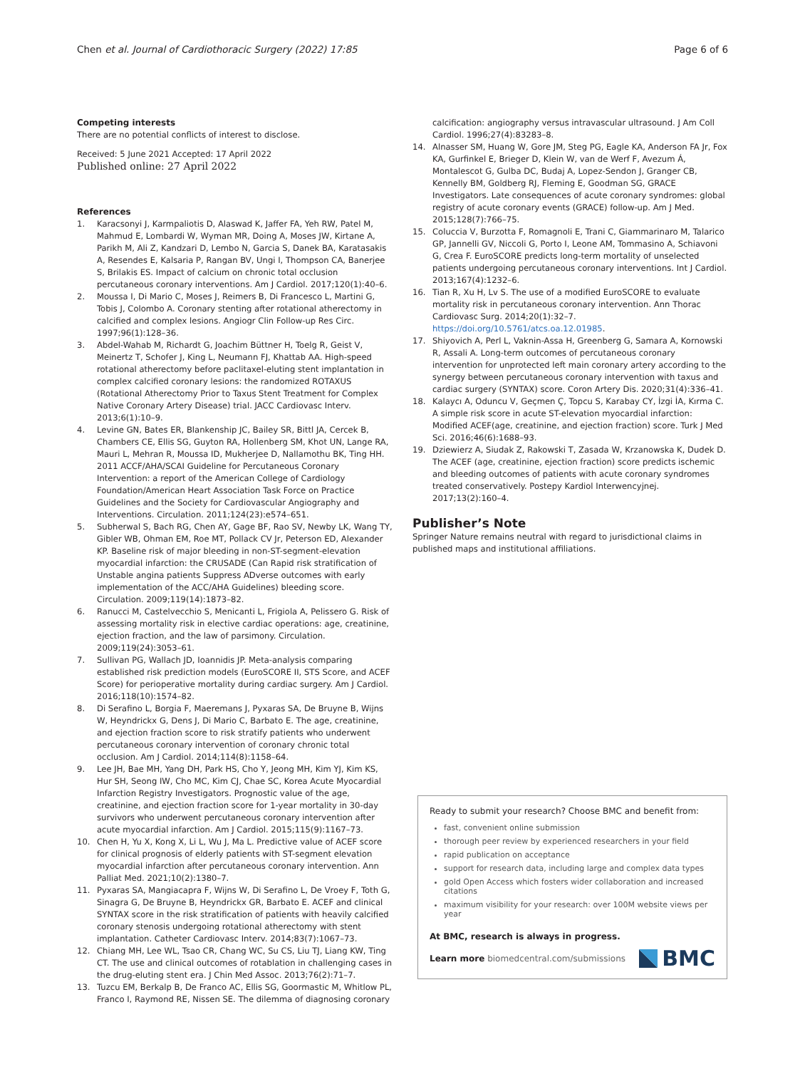Chen et al. Journal of Cardiothoracic Surgery (2022) 17:85 Page 6 of 6
Competing interests
There are no potential conflicts of interest to disclose.
Received: 5 June 2021 Accepted: 17 April 2022
Published online: 27 April 2022
References
1. Karacsonyi J, Karmpaliotis D, Alaswad K, Jaffer FA, Yeh RW, Patel M, Mahmud E, Lombardi W, Wyman MR, Doing A, Moses JW, Kirtane A, Parikh M, Ali Z, Kandzari D, Lembo N, Garcia S, Danek BA, Karatasakis A, Resendes E, Kalsaria P, Rangan BV, Ungi I, Thompson CA, Banerjee S, Brilakis ES. Impact of calcium on chronic total occlusion percutaneous coronary interventions. Am J Cardiol. 2017;120(1):40–6.
2. Moussa I, Di Mario C, Moses J, Reimers B, Di Francesco L, Martini G, Tobis J, Colombo A. Coronary stenting after rotational atherectomy in calcified and complex lesions. Angiogr Clin Follow-up Res Circ. 1997;96(1):128–36.
3. Abdel-Wahab M, Richardt G, Joachim Büttner H, Toelg R, Geist V, Meinertz T, Schofer J, King L, Neumann FJ, Khattab AA. High-speed rotational atherectomy before paclitaxel-eluting stent implantation in complex calcified coronary lesions: the randomized ROTAXUS (Rotational Atherectomy Prior to Taxus Stent Treatment for Complex Native Coronary Artery Disease) trial. JACC Cardiovasc Interv. 2013;6(1):10–9.
4. Levine GN, Bates ER, Blankenship JC, Bailey SR, Bittl JA, Cercek B, Chambers CE, Ellis SG, Guyton RA, Hollenberg SM, Khot UN, Lange RA, Mauri L, Mehran R, Moussa ID, Mukherjee D, Nallamothu BK, Ting HH. 2011 ACCF/AHA/SCAI Guideline for Percutaneous Coronary Intervention: a report of the American College of Cardiology Foundation/American Heart Association Task Force on Practice Guidelines and the Society for Cardiovascular Angiography and Interventions. Circulation. 2011;124(23):e574–651.
5. Subherwal S, Bach RG, Chen AY, Gage BF, Rao SV, Newby LK, Wang TY, Gibler WB, Ohman EM, Roe MT, Pollack CV Jr, Peterson ED, Alexander KP. Baseline risk of major bleeding in non-ST-segment-elevation myocardial infarction: the CRUSADE (Can Rapid risk stratification of Unstable angina patients Suppress ADverse outcomes with early implementation of the ACC/AHA Guidelines) bleeding score. Circulation. 2009;119(14):1873–82.
6. Ranucci M, Castelvecchio S, Menicanti L, Frigiola A, Pelissero G. Risk of assessing mortality risk in elective cardiac operations: age, creatinine, ejection fraction, and the law of parsimony. Circulation. 2009;119(24):3053–61.
7. Sullivan PG, Wallach JD, Ioannidis JP. Meta-analysis comparing established risk prediction models (EuroSCORE II, STS Score, and ACEF Score) for perioperative mortality during cardiac surgery. Am J Cardiol. 2016;118(10):1574–82.
8. Di Serafino L, Borgia F, Maeremans J, Pyxaras SA, De Bruyne B, Wijns W, Heyndrickx G, Dens J, Di Mario C, Barbato E. The age, creatinine, and ejection fraction score to risk stratify patients who underwent percutaneous coronary intervention of coronary chronic total occlusion. Am J Cardiol. 2014;114(8):1158–64.
9. Lee JH, Bae MH, Yang DH, Park HS, Cho Y, Jeong MH, Kim YJ, Kim KS, Hur SH, Seong IW, Cho MC, Kim CJ, Chae SC, Korea Acute Myocardial Infarction Registry Investigators. Prognostic value of the age, creatinine, and ejection fraction score for 1-year mortality in 30-day survivors who underwent percutaneous coronary intervention after acute myocardial infarction. Am J Cardiol. 2015;115(9):1167–73.
10. Chen H, Yu X, Kong X, Li L, Wu J, Ma L. Predictive value of ACEF score for clinical prognosis of elderly patients with ST-segment elevation myocardial infarction after percutaneous coronary intervention. Ann Palliat Med. 2021;10(2):1380–7.
11. Pyxaras SA, Mangiacapra F, Wijns W, Di Serafino L, De Vroey F, Toth G, Sinagra G, De Bruyne B, Heyndrickx GR, Barbato E. ACEF and clinical SYNTAX score in the risk stratification of patients with heavily calcified coronary stenosis undergoing rotational atherectomy with stent implantation. Catheter Cardiovasc Interv. 2014;83(7):1067–73.
12. Chiang MH, Lee WL, Tsao CR, Chang WC, Su CS, Liu TJ, Liang KW, Ting CT. The use and clinical outcomes of rotablation in challenging cases in the drug-eluting stent era. J Chin Med Assoc. 2013;76(2):71–7.
13. Tuzcu EM, Berkalp B, De Franco AC, Ellis SG, Goormastic M, Whitlow PL, Franco I, Raymond RE, Nissen SE. The dilemma of diagnosing coronary
calcification: angiography versus intravascular ultrasound. J Am Coll Cardiol. 1996;27(4):83283–8.
14. Alnasser SM, Huang W, Gore JM, Steg PG, Eagle KA, Anderson FA Jr, Fox KA, Gurfinkel E, Brieger D, Klein W, van de Werf F, Avezum Á, Montalescot G, Gulba DC, Budaj A, Lopez-Sendon J, Granger CB, Kennelly BM, Goldberg RJ, Fleming E, Goodman SG, GRACE Investigators. Late consequences of acute coronary syndromes: global registry of acute coronary events (GRACE) follow-up. Am J Med. 2015;128(7):766–75.
15. Coluccia V, Burzotta F, Romagnoli E, Trani C, Giammarinaro M, Talarico GP, Jannelli GV, Niccoli G, Porto I, Leone AM, Tommasino A, Schiavoni G, Crea F. EuroSCORE predicts long-term mortality of unselected patients undergoing percutaneous coronary interventions. Int J Cardiol. 2013;167(4):1232–6.
16. Tian R, Xu H, Lv S. The use of a modified EuroSCORE to evaluate mortality risk in percutaneous coronary intervention. Ann Thorac Cardiovasc Surg. 2014;20(1):32–7. https://doi.org/10.5761/atcs.oa.12.01985.
17. Shiyovich A, Perl L, Vaknin-Assa H, Greenberg G, Samara A, Kornowski R, Assali A. Long-term outcomes of percutaneous coronary intervention for unprotected left main coronary artery according to the synergy between percutaneous coronary intervention with taxus and cardiac surgery (SYNTAX) score. Coron Artery Dis. 2020;31(4):336–41.
18. Kalaycı A, Oduncu V, Geçmen Ç, Topcu S, Karabay CY, İzgi İA, Kırma C. A simple risk score in acute ST-elevation myocardial infarction: Modified ACEF(age, creatinine, and ejection fraction) score. Turk J Med Sci. 2016;46(6):1688–93.
19. Dziewierz A, Siudak Z, Rakowski T, Zasada W, Krzanowska K, Dudek D. The ACEF (age, creatinine, ejection fraction) score predicts ischemic and bleeding outcomes of patients with acute coronary syndromes treated conservatively. Postepy Kardiol Interwencyjnej. 2017;13(2):160–4.
Publisher’s Note
Springer Nature remains neutral with regard to jurisdictional claims in published maps and institutional affiliations.
Ready to submit your research? Choose BMC and benefit from:
fast, convenient online submission
thorough peer review by experienced researchers in your field
rapid publication on acceptance
support for research data, including large and complex data types
gold Open Access which fosters wider collaboration and increased citations
maximum visibility for your research: over 100M website views per year
At BMC, research is always in progress.
Learn more biomedcentral.com/submissions
BMC